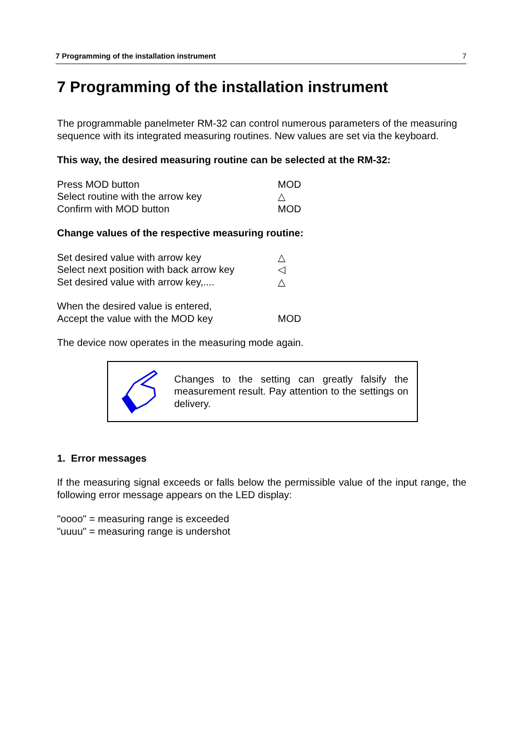7 Programming of the installation instrument 7
7 Programming of the installation instrument
The programmable panelmeter RM-32 can control numerous parameters of the measuring sequence with its integrated measuring routines. New values are set via the keyboard.
This way, the desired measuring routine can be selected at the RM-32:
Press MOD button MOD
Select routine with the arrow key △
Confirm with MOD button MOD
Change values of the respective measuring routine:
Set desired value with arrow key △
Select next position with back arrow key ◁
Set desired value with arrow key,.... △
When the desired value is entered,
Accept the value with the MOD key MOD
The device now operates in the measuring mode again.
Changes to the setting can greatly falsify the measurement result. Pay attention to the settings on delivery.
1. Error messages
If the measuring signal exceeds or falls below the permissible value of the input range, the following error message appears on the LED display:
"oooo" = measuring range is exceeded
"uuuu" = measuring range is undershot